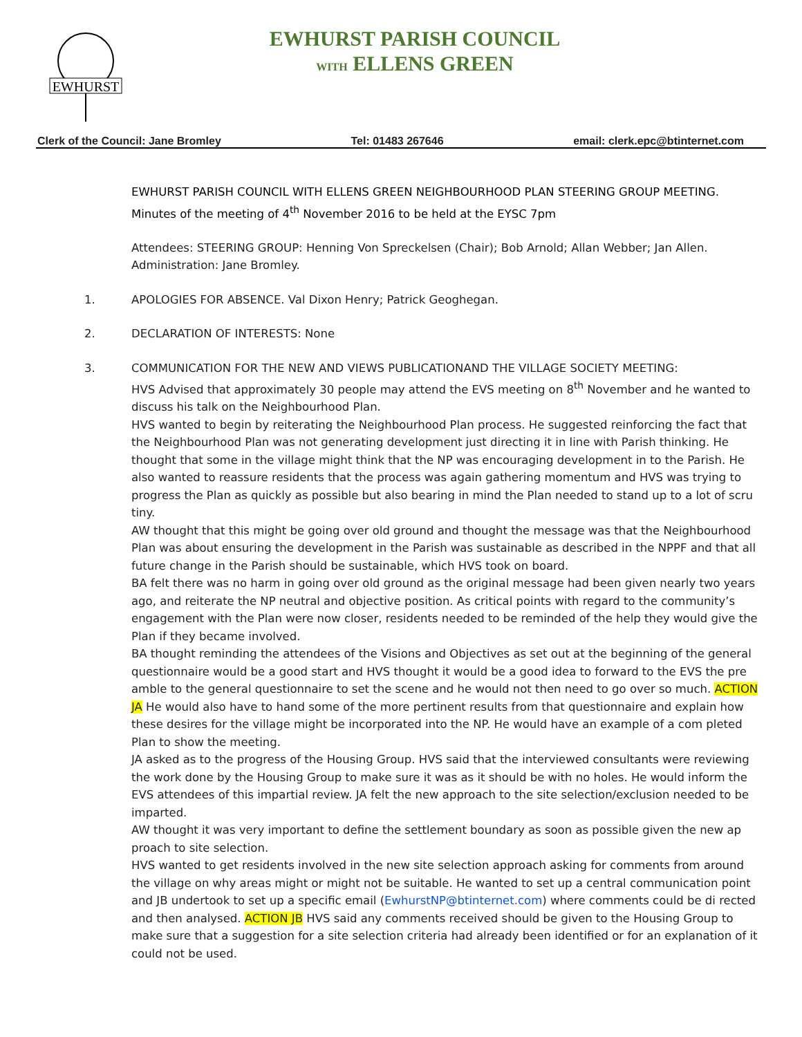EWHURST
EWHURST PARISH COUNCIL
WITH ELLENS GREEN
Clerk of the Council: Jane Bromley Tel: 01483 267646 email: clerk.epc@btinternet.com
EWHURST PARISH COUNCIL WITH ELLENS GREEN NEIGHBOURHOOD PLAN STEERING GROUP MEETING.
Minutes of the meeting of 4<sup>th</sup> November 2016 to be held at the EYSC 7pm
Attendees: STEERING GROUP: Henning Von Spreckelsen (Chair); Bob Arnold; Allan Webber; Jan Allen. Administration: Jane Bromley.
1. APOLOGIES FOR ABSENCE. Val Dixon Henry; Patrick Geoghegan.
2. DECLARATION OF INTERESTS: None
3. COMMUNICATION FOR THE NEW AND VIEWS PUBLICATIONAND THE VILLAGE SOCIETY MEETING:
HVS Advised that approximately 30 people may attend the EVS meeting on 8<sup>th</sup> November and he wanted to discuss his talk on the Neighbourhood Plan.
HVS wanted to begin by reiterating the Neighbourhood Plan process. He suggested reinforcing the fact that the Neighbourhood Plan was not generating development just directing it in line with Parish thinking. He thought that some in the village might think that the NP was encouraging development in to the Parish. He also wanted to reassure residents that the process was again gathering momentum and HVS was trying to progress the Plan as quickly as possible but also bearing in mind the Plan needed to stand up to a lot of scru tiny.
AW thought that this might be going over old ground and thought the message was that the Neighbourhood Plan was about ensuring the development in the Parish was sustainable as described in the NPPF and that all future change in the Parish should be sustainable, which HVS took on board.
BA felt there was no harm in going over old ground as the original message had been given nearly two years ago, and reiterate the NP neutral and objective position. As critical points with regard to the community’s engagement with the Plan were now closer, residents needed to be reminded of the help they would give the Plan if they became involved.
BA thought reminding the attendees of the Visions and Objectives as set out at the beginning of the general questionnaire would be a good start and HVS thought it would be a good idea to forward to the EVS the pre amble to the general questionnaire to set the scene and he would not then need to go over so much. ACTION JA He would also have to hand some of the more pertinent results from that questionnaire and explain how these desires for the village might be incorporated into the NP. He would have an example of a com pleted Plan to show the meeting.
JA asked as to the progress of the Housing Group. HVS said that the interviewed consultants were reviewing the work done by the Housing Group to make sure it was as it should be with no holes. He would inform the EVS attendees of this impartial review. JA felt the new approach to the site selection/exclusion needed to be imparted.
AW thought it was very important to define the settlement boundary as soon as possible given the new ap proach to site selection.
HVS wanted to get residents involved in the new site selection approach asking for comments from around the village on why areas might or might not be suitable. He wanted to set up a central communication point and JB undertook to set up a specific email (EwhurstNP@btinternet.com) where comments could be di rected and then analysed. ACTION JB HVS said any comments received should be given to the Housing Group to make sure that a suggestion for a site selection criteria had already been identified or for an explanation of it could not be used.